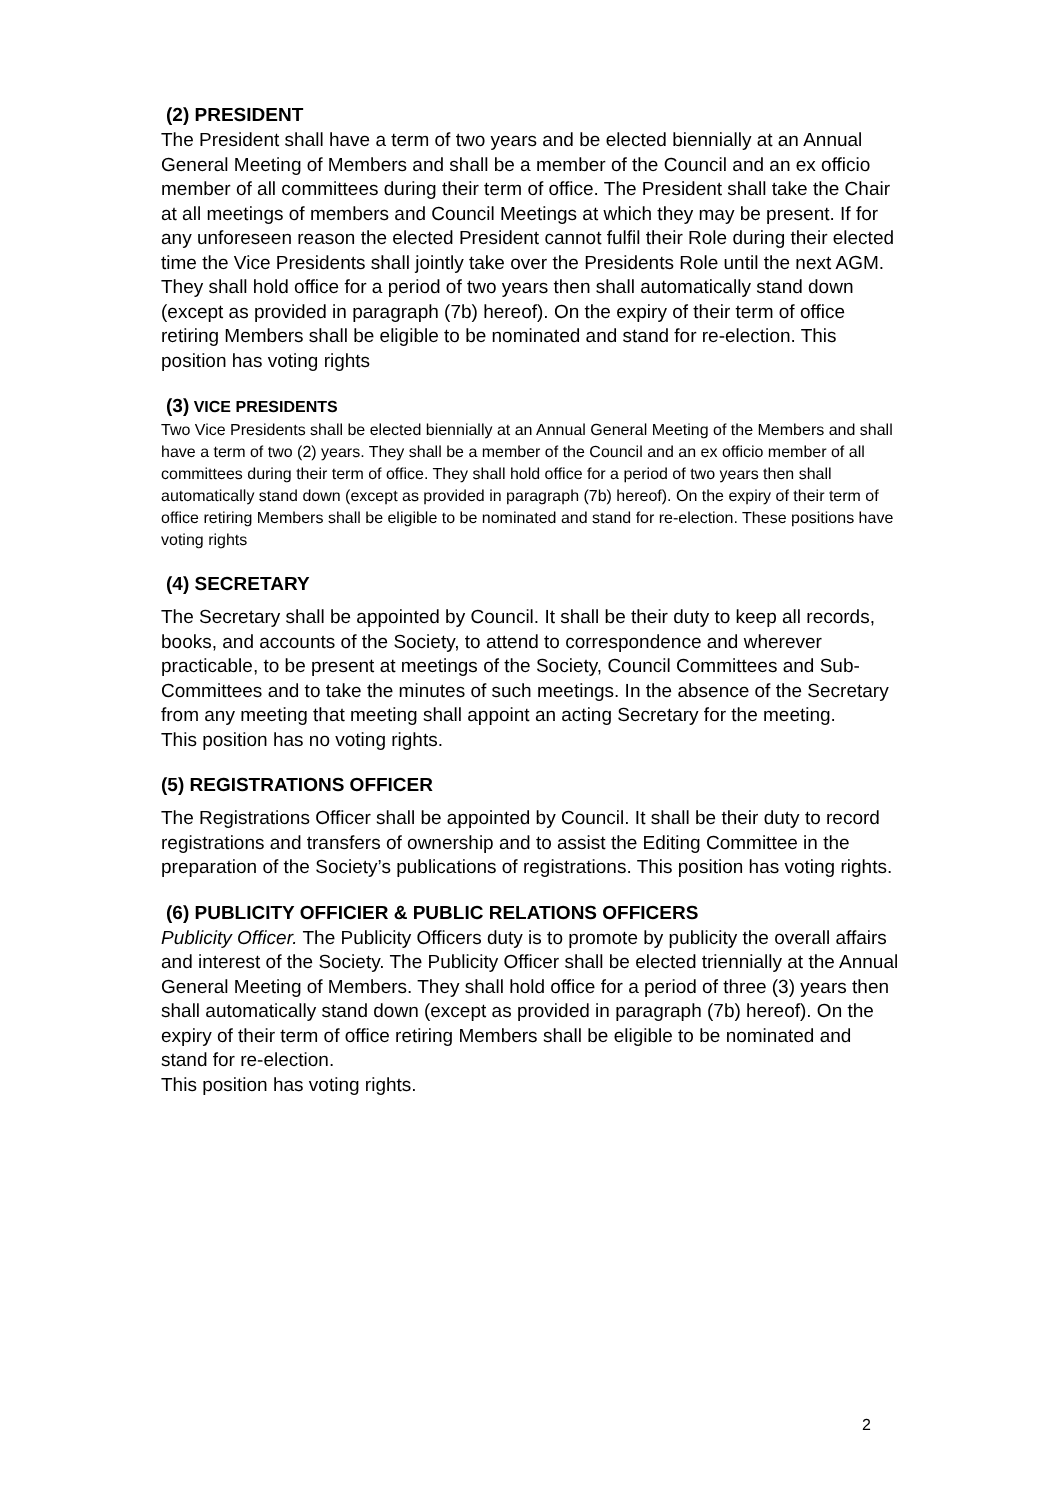(2) PRESIDENT
The President shall have a term of two years and be elected biennially at an Annual General Meeting of Members and shall be a member of the Council and an ex officio member of all committees during their term of office. The President shall take the Chair at all meetings of members and Council Meetings at which they may be present. If for any unforeseen reason the elected President cannot fulfil their Role during their elected time the Vice Presidents shall jointly take over the Presidents Role until the next AGM. They shall hold office for a period of two years then shall automatically stand down (except as provided in paragraph (7b) hereof). On the expiry of their term of office retiring Members shall be eligible to be nominated and stand for re-election. This position has voting rights
(3) VICE PRESIDENTS
Two Vice Presidents shall be elected biennially at an Annual General Meeting of the Members and shall have a term of two (2) years. They shall be a member of the Council and an ex officio member of all committees during their term of office. They shall hold office for a period of two years then shall automatically stand down (except as provided in paragraph (7b) hereof). On the expiry of their term of office retiring Members shall be eligible to be nominated and stand for re-election. These positions have voting rights
(4) SECRETARY
The Secretary shall be appointed by Council. It shall be their duty to keep all records, books, and accounts of the Society, to attend to correspondence and wherever practicable, to be present at meetings of the Society, Council Committees and Sub-Committees and to take the minutes of such meetings. In the absence of the Secretary from any meeting that meeting shall appoint an acting Secretary for the meeting.
This position has no voting rights.
(5) REGISTRATIONS OFFICER
The Registrations Officer shall be appointed by Council. It shall be their duty to record registrations and transfers of ownership and to assist the Editing Committee in the preparation of the Society’s publications of registrations. This position has voting rights.
(6) PUBLICITY OFFICIER & PUBLIC RELATIONS OFFICERS
Publicity Officer. The Publicity Officers duty is to promote by publicity the overall affairs and interest of the Society. The Publicity Officer shall be elected triennially at the Annual General Meeting of Members. They shall hold office for a period of three (3) years then shall automatically stand down (except as provided in paragraph (7b) hereof). On the expiry of their term of office retiring Members shall be eligible to be nominated and stand for re-election.
This position has voting rights.
2